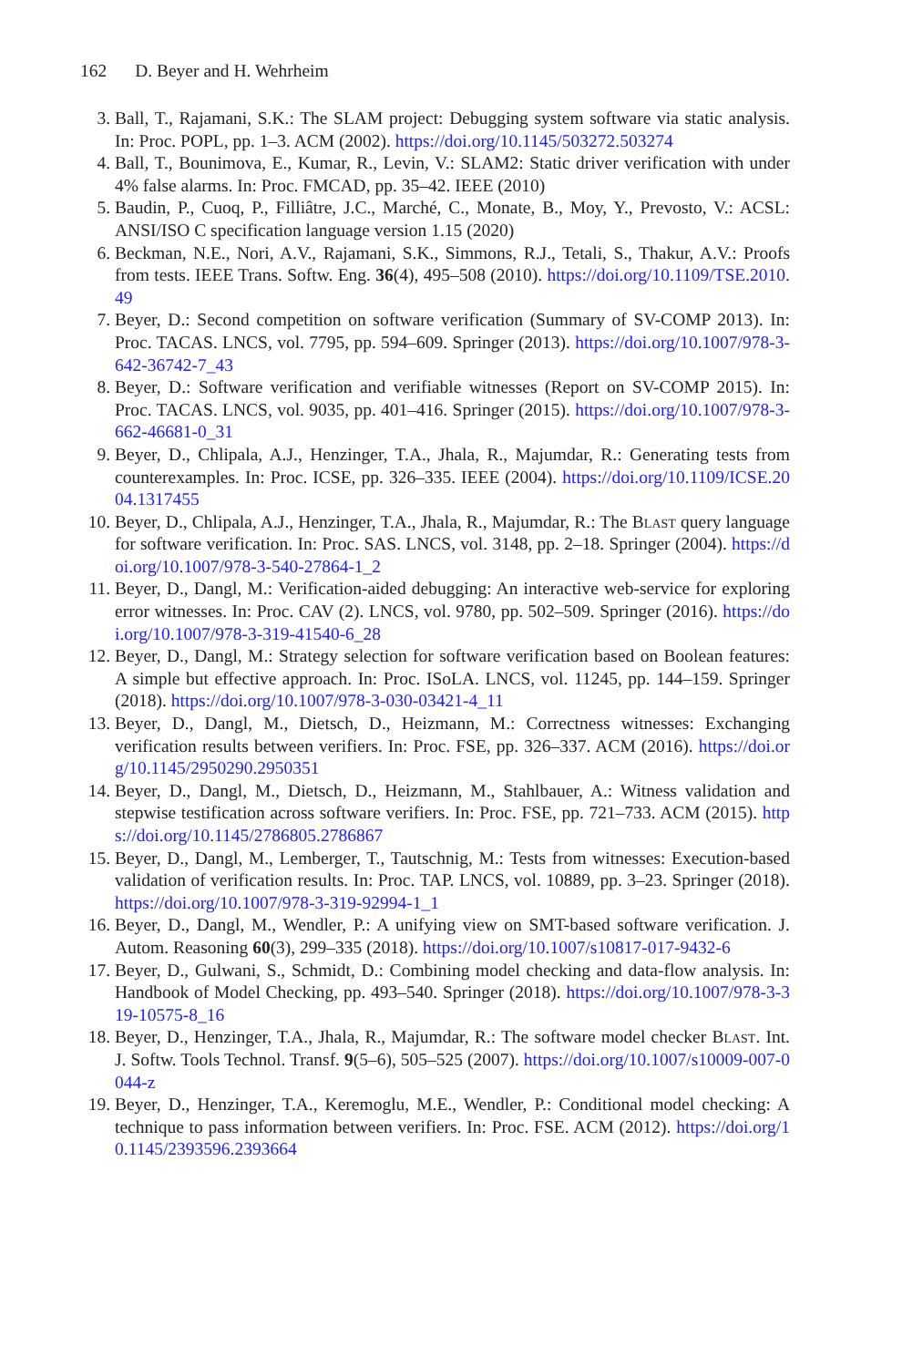162 D. Beyer and H. Wehrheim
3. Ball, T., Rajamani, S.K.: The SLAM project: Debugging system software via static analysis. In: Proc. POPL, pp. 1–3. ACM (2002). https://doi.org/10.1145/503272.503274
4. Ball, T., Bounimova, E., Kumar, R., Levin, V.: SLAM2: Static driver verification with under 4% false alarms. In: Proc. FMCAD, pp. 35–42. IEEE (2010)
5. Baudin, P., Cuoq, P., Filliâtre, J.C., Marché, C., Monate, B., Moy, Y., Prevosto, V.: ACSL: ANSI/ISO C specification language version 1.15 (2020)
6. Beckman, N.E., Nori, A.V., Rajamani, S.K., Simmons, R.J., Tetali, S., Thakur, A.V.: Proofs from tests. IEEE Trans. Softw. Eng. 36(4), 495–508 (2010). https://doi.org/10.1109/TSE.2010.49
7. Beyer, D.: Second competition on software verification (Summary of SV-COMP 2013). In: Proc. TACAS. LNCS, vol. 7795, pp. 594–609. Springer (2013). https://doi.org/10.1007/978-3-642-36742-7_43
8. Beyer, D.: Software verification and verifiable witnesses (Report on SV-COMP 2015). In: Proc. TACAS. LNCS, vol. 9035, pp. 401–416. Springer (2015). https://doi.org/10.1007/978-3-662-46681-0_31
9. Beyer, D., Chlipala, A.J., Henzinger, T.A., Jhala, R., Majumdar, R.: Generating tests from counterexamples. In: Proc. ICSE, pp. 326–335. IEEE (2004). https://doi.org/10.1109/ICSE.2004.1317455
10. Beyer, D., Chlipala, A.J., Henzinger, T.A., Jhala, R., Majumdar, R.: The Blast query language for software verification. In: Proc. SAS. LNCS, vol. 3148, pp. 2–18. Springer (2004). https://doi.org/10.1007/978-3-540-27864-1_2
11. Beyer, D., Dangl, M.: Verification-aided debugging: An interactive web-service for exploring error witnesses. In: Proc. CAV (2). LNCS, vol. 9780, pp. 502–509. Springer (2016). https://doi.org/10.1007/978-3-319-41540-6_28
12. Beyer, D., Dangl, M.: Strategy selection for software verification based on Boolean features: A simple but effective approach. In: Proc. ISoLA. LNCS, vol. 11245, pp. 144–159. Springer (2018). https://doi.org/10.1007/978-3-030-03421-4_11
13. Beyer, D., Dangl, M., Dietsch, D., Heizmann, M.: Correctness witnesses: Exchanging verification results between verifiers. In: Proc. FSE, pp. 326–337. ACM (2016). https://doi.org/10.1145/2950290.2950351
14. Beyer, D., Dangl, M., Dietsch, D., Heizmann, M., Stahlbauer, A.: Witness validation and stepwise testification across software verifiers. In: Proc. FSE, pp. 721–733. ACM (2015). https://doi.org/10.1145/2786805.2786867
15. Beyer, D., Dangl, M., Lemberger, T., Tautschnig, M.: Tests from witnesses: Execution-based validation of verification results. In: Proc. TAP. LNCS, vol. 10889, pp. 3–23. Springer (2018). https://doi.org/10.1007/978-3-319-92994-1_1
16. Beyer, D., Dangl, M., Wendler, P.: A unifying view on SMT-based software verification. J. Autom. Reasoning 60(3), 299–335 (2018). https://doi.org/10.1007/s10817-017-9432-6
17. Beyer, D., Gulwani, S., Schmidt, D.: Combining model checking and data-flow analysis. In: Handbook of Model Checking, pp. 493–540. Springer (2018). https://doi.org/10.1007/978-3-319-10575-8_16
18. Beyer, D., Henzinger, T.A., Jhala, R., Majumdar, R.: The software model checker Blast. Int. J. Softw. Tools Technol. Transf. 9(5–6), 505–525 (2007). https://doi.org/10.1007/s10009-007-0044-z
19. Beyer, D., Henzinger, T.A., Keremoglu, M.E., Wendler, P.: Conditional model checking: A technique to pass information between verifiers. In: Proc. FSE. ACM (2012). https://doi.org/10.1145/2393596.2393664